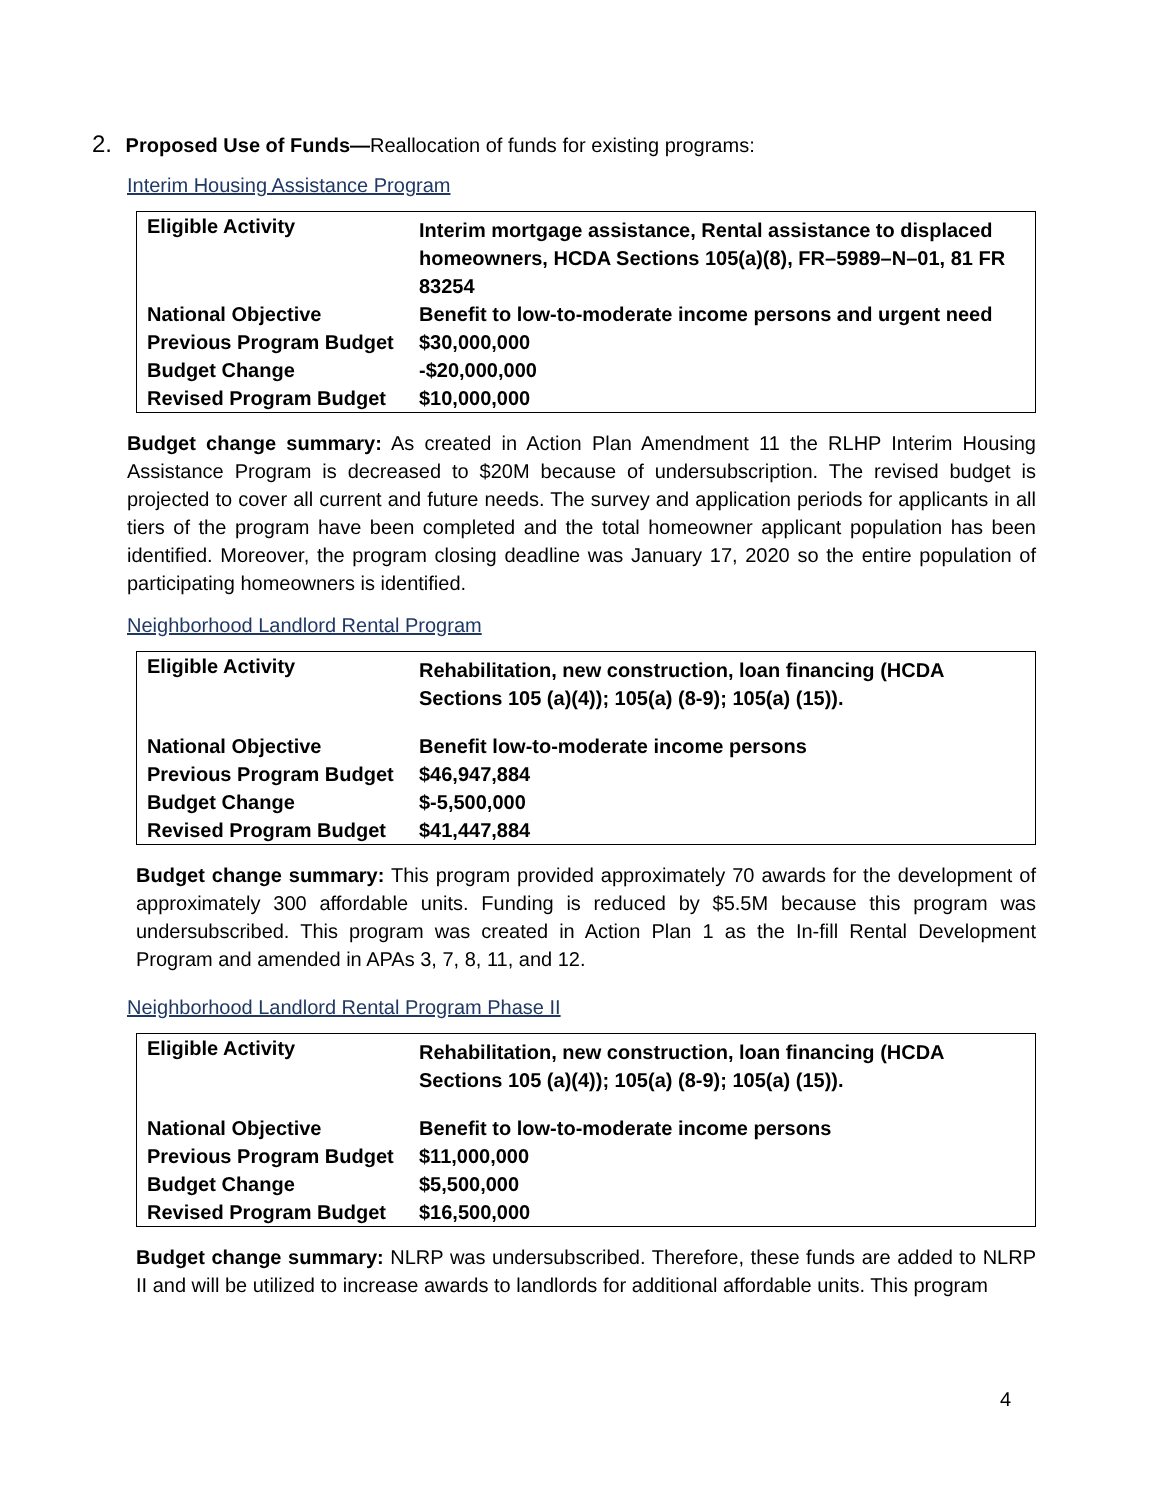2. Proposed Use of Funds—Reallocation of funds for existing programs:
Interim Housing Assistance Program
| Eligible Activity | Interim mortgage assistance, Rental assistance to displaced homeowners, HCDA Sections 105(a)(8), FR–5989–N–01, 81 FR 83254 |
| National Objective | Benefit to low-to-moderate income persons and urgent need |
| Previous Program Budget | $30,000,000 |
| Budget Change | -$20,000,000 |
| Revised Program Budget | $10,000,000 |
Budget change summary: As created in Action Plan Amendment 11 the RLHP Interim Housing Assistance Program is decreased to $20M because of undersubscription. The revised budget is projected to cover all current and future needs. The survey and application periods for applicants in all tiers of the program have been completed and the total homeowner applicant population has been identified. Moreover, the program closing deadline was January 17, 2020 so the entire population of participating homeowners is identified.
Neighborhood Landlord Rental Program
| Eligible Activity | Rehabilitation, new construction, loan financing (HCDA Sections 105 (a)(4)); 105(a) (8-9); 105(a) (15)). |
| National Objective | Benefit low-to-moderate income persons |
| Previous Program Budget | $46,947,884 |
| Budget Change | $-5,500,000 |
| Revised Program Budget | $41,447,884 |
Budget change summary: This program provided approximately 70 awards for the development of approximately 300 affordable units. Funding is reduced by $5.5M because this program was undersubscribed. This program was created in Action Plan 1 as the In-fill Rental Development Program and amended in APAs 3, 7, 8, 11, and 12.
Neighborhood Landlord Rental Program Phase II
| Eligible Activity | Rehabilitation, new construction, loan financing (HCDA Sections 105 (a)(4)); 105(a) (8-9); 105(a) (15)). |
| National Objective | Benefit to low-to-moderate income persons |
| Previous Program Budget | $11,000,000 |
| Budget Change | $5,500,000 |
| Revised Program Budget | $16,500,000 |
Budget change summary: NLRP was undersubscribed. Therefore, these funds are added to NLRP II and will be utilized to increase awards to landlords for additional affordable units. This program
4